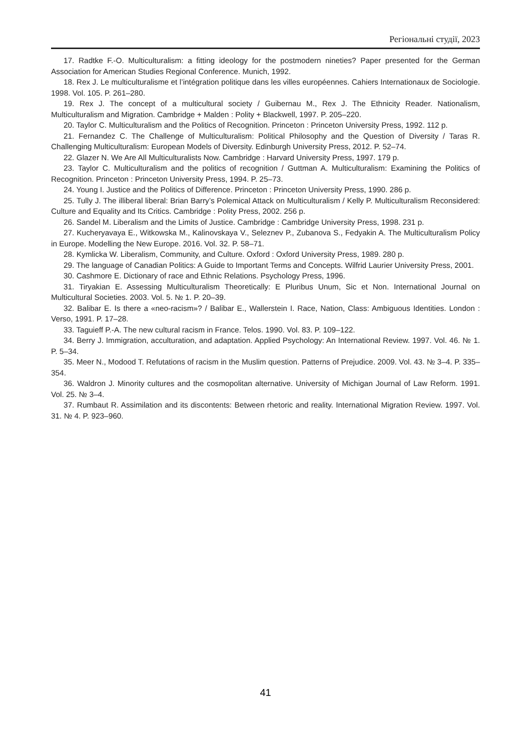Регіональні студії, 2023
17. Radtke F.-O. Multiculturalism: a fitting ideology for the postmodern nineties? Paper presented for the German Association for American Studies Regional Conference. Munich, 1992.
18. Rex J. Le multiculturalisme et l’intégration politique dans les villes européennes. Cahiers Internationaux de Sociologie. 1998. Vol. 105. P. 261–280.
19. Rex J. The concept of a multicultural society / Guibernau M., Rex J. The Ethnicity Reader. Nationalism, Multiculturalism and Migration. Cambridge + Malden : Polity + Blackwell, 1997. P. 205–220.
20. Taylor C. Multiculturalism and the Politics of Recognition. Princeton : Princeton University Press, 1992. 112 p.
21. Fernandez C. The Challenge of Multiculturalism: Political Philosophy and the Question of Diversity / Taras R. Challenging Multiculturalism: European Models of Diversity. Edinburgh University Press, 2012. P. 52–74.
22. Glazer N. We Are All Multiculturalists Now. Cambridge : Harvard University Press, 1997. 179 p.
23. Taylor C. Multiculturalism and the politics of recognition / Guttman A. Multiculturalism: Examining the Politics of Recognition. Princeton : Princeton University Press, 1994. P. 25–73.
24. Young I. Justice and the Politics of Difference. Princeton : Princeton University Press, 1990. 286 p.
25. Tully J. The illiberal liberal: Brian Barry’s Polemical Attack on Multiculturalism / Kelly P. Multiculturalism Reconsidered: Culture and Equality and Its Critics. Cambridge : Polity Press, 2002. 256 p.
26. Sandel M. Liberalism and the Limits of Justice. Cambridge : Cambridge University Press, 1998. 231 p.
27. Kucheryavaya E., Witkowska M., Kalinovskaya V., Seleznev P., Zubanova S., Fedyakin A. The Multiculturalism Policy in Europe. Modelling the New Europe. 2016. Vol. 32. P. 58–71.
28. Kymlicka W. Liberalism, Community, and Culture. Oxford : Oxford University Press, 1989. 280 p.
29. The language of Canadian Politics: A Guide to Important Terms and Concepts. Wilfrid Laurier University Press, 2001.
30. Cashmore E. Dictionary of race and Ethnic Relations. Psychology Press, 1996.
31. Tiryakian E. Assessing Multiculturalism Theoretically: E Pluribus Unum, Sic et Non. International Journal on Multicultural Societies. 2003. Vol. 5. № 1. P. 20–39.
32. Balibar E. Is there a «neo-racism»? / Balibar E., Wallerstein I. Race, Nation, Class: Ambiguous Identities. London : Verso, 1991. P. 17–28.
33. Taguieff P.-A. The new cultural racism in France. Telos. 1990. Vol. 83. P. 109–122.
34. Berry J. Immigration, acculturation, and adaptation. Applied Psychology: An International Review. 1997. Vol. 46. № 1. P. 5–34.
35. Meer N., Modood T. Refutations of racism in the Muslim question. Patterns of Prejudice. 2009. Vol. 43. № 3–4. P. 335–354.
36. Waldron J. Minority cultures and the cosmopolitan alternative. University of Michigan Journal of Law Reform. 1991. Vol. 25. № 3–4.
37. Rumbaut R. Assimilation and its discontents: Between rhetoric and reality. International Migration Review. 1997. Vol. 31. № 4. P. 923–960.
41